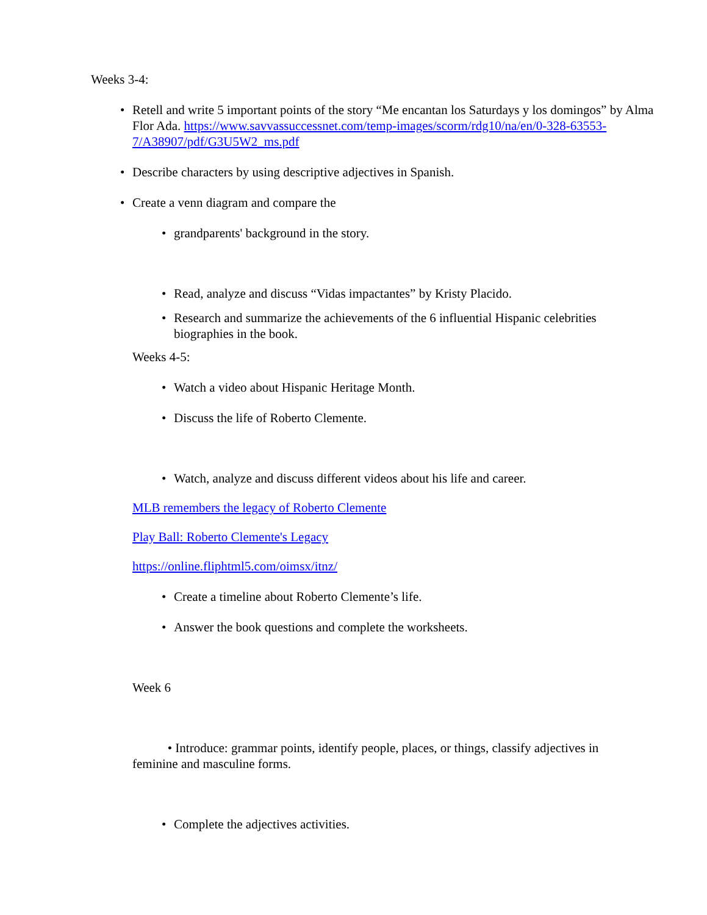Weeks 3-4:
• Retell and write 5 important points of the story “Me encantan los Saturdays y los domingos” by Alma Flor Ada. https://www.savvassuccessnet.com/temp-images/scorm/rdg10/na/en/0-328-63553-7/A38907/pdf/G3U5W2_ms.pdf
• Describe characters by using descriptive adjectives in Spanish.
• Create a venn diagram and compare the
• grandparents' background in the story.
• Read, analyze and discuss “Vidas impactantes” by Kristy Placido.
• Research and summarize the achievements of the 6 influential Hispanic celebrities biographies in the book.
Weeks 4-5:
• Watch a video about Hispanic Heritage Month.
• Discuss the life of Roberto Clemente.
• Watch, analyze and discuss different videos about his life and career.
MLB remembers the legacy of Roberto Clemente
Play Ball: Roberto Clemente's Legacy
https://online.fliphtml5.com/oimsx/itnz/
• Create a timeline about Roberto Clemente’s life.
• Answer the book questions and complete the worksheets.
Week 6
• Introduce: grammar points, identify people, places, or things, classify adjectives in feminine and masculine forms.
• Complete the adjectives activities.